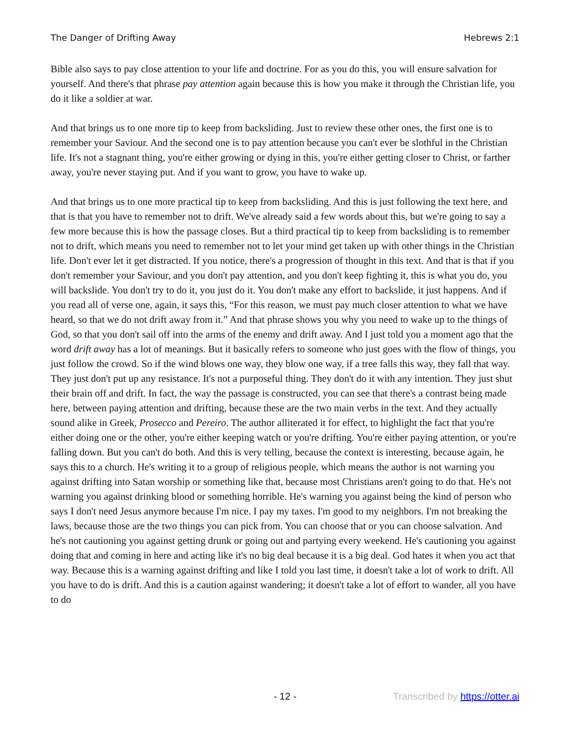The Danger of Drifting Away Hebrews 2:1
Bible also says to pay close attention to your life and doctrine. For as you do this, you will ensure salvation for yourself. And there's that phrase pay attention again because this is how you make it through the Christian life, you do it like a soldier at war.
And that brings us to one more tip to keep from backsliding. Just to review these other ones, the first one is to remember your Saviour. And the second one is to pay attention because you can't ever be slothful in the Christian life. It's not a stagnant thing, you're either growing or dying in this, you're either getting closer to Christ, or farther away, you're never staying put. And if you want to grow, you have to wake up.
And that brings us to one more practical tip to keep from backsliding. And this is just following the text here, and that is that you have to remember not to drift. We've already said a few words about this, but we're going to say a few more because this is how the passage closes. But a third practical tip to keep from backsliding is to remember not to drift, which means you need to remember not to let your mind get taken up with other things in the Christian life. Don't ever let it get distracted. If you notice, there's a progression of thought in this text. And that is that if you don't remember your Saviour, and you don't pay attention, and you don't keep fighting it, this is what you do, you will backslide. You don't try to do it, you just do it. You don't make any effort to backslide, it just happens. And if you read all of verse one, again, it says this, “For this reason, we must pay much closer attention to what we have heard, so that we do not drift away from it.” And that phrase shows you why you need to wake up to the things of God, so that you don't sail off into the arms of the enemy and drift away. And I just told you a moment ago that the word drift away has a lot of meanings. But it basically refers to someone who just goes with the flow of things, you just follow the crowd. So if the wind blows one way, they blow one way, if a tree falls this way, they fall that way. They just don't put up any resistance. It's not a purposeful thing. They don't do it with any intention. They just shut their brain off and drift. In fact, the way the passage is constructed, you can see that there's a contrast being made here, between paying attention and drifting, because these are the two main verbs in the text. And they actually sound alike in Greek, Prosecco and Pereiro. The author alliterated it for effect, to highlight the fact that you're either doing one or the other, you're either keeping watch or you're drifting. You're either paying attention, or you're falling down. But you can't do both. And this is very telling, because the context is interesting, because again, he says this to a church. He's writing it to a group of religious people, which means the author is not warning you against drifting into Satan worship or something like that, because most Christians aren't going to do that. He's not warning you against drinking blood or something horrible. He's warning you against being the kind of person who says I don't need Jesus anymore because I'm nice. I pay my taxes. I'm good to my neighbors. I'm not breaking the laws, because those are the two things you can pick from. You can choose that or you can choose salvation. And he's not cautioning you against getting drunk or going out and partying every weekend. He's cautioning you against doing that and coming in here and acting like it's no big deal because it is a big deal. God hates it when you act that way. Because this is a warning against drifting and like I told you last time, it doesn't take a lot of work to drift. All you have to do is drift. And this is a caution against wandering; it doesn't take a lot of effort to wander, all you have to do
- 12 - Transcribed by https://otter.ai